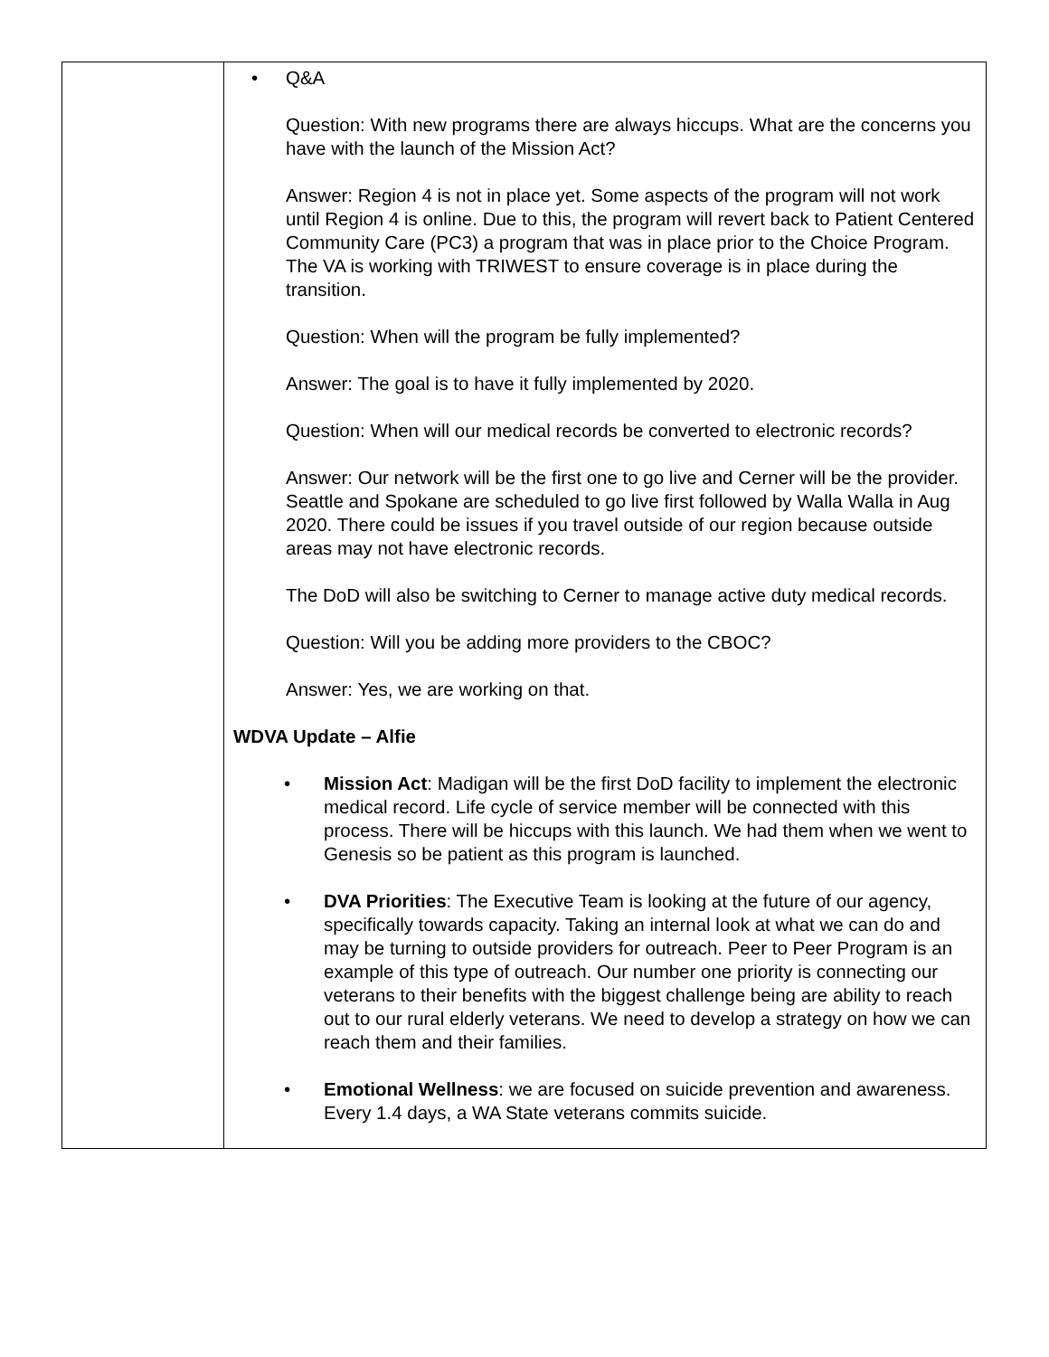| | • Q&A Question: With new programs there are always hiccups. What are the concerns you have with the launch of the Mission Act? Answer: Region 4 is not in place yet. Some aspects of the program will not work until Region 4 is online. Due to this, the program will revert back to Patient Centered Community Care (PC3) a program that was in place prior to the Choice Program. The VA is working with TRIWEST to ensure coverage is in place during the transition. Question: When will the program be fully implemented? Answer: The goal is to have it fully implemented by 2020. Question: When will our medical records be converted to electronic records? Answer: Our network will be the first one to go live and Cerner will be the provider. Seattle and Spokane are scheduled to go live first followed by Walla Walla in Aug 2020. There could be issues if you travel outside of our region because outside areas may not have electronic records. The DoD will also be switching to Cerner to manage active duty medical records. Question: Will you be adding more providers to the CBOC? Answer: Yes, we are working on that. WDVA Update – Alfie • Mission Act : Madigan will be the first DoD facility to implement the electronic medical record. Life cycle of service member will be connected with this process. There will be hiccups with this launch. We had them when we went to Genesis so be patient as this program is launched. • DVA Priorities : The Executive Team is looking at the future of our agency, specifically towards capacity. Taking an internal look at what we can do and may be turning to outside providers for outreach. Peer to Peer Program is an example of this type of outreach. Our number one priority is connecting our veterans to their benefits with the biggest challenge being are ability to reach out to our rural elderly veterans. We need to develop a strategy on how we can reach them and their families. • Emotional Wellness : we are focused on suicide prevention and awareness. Every 1.4 days, a WA State veterans commits suicide. |